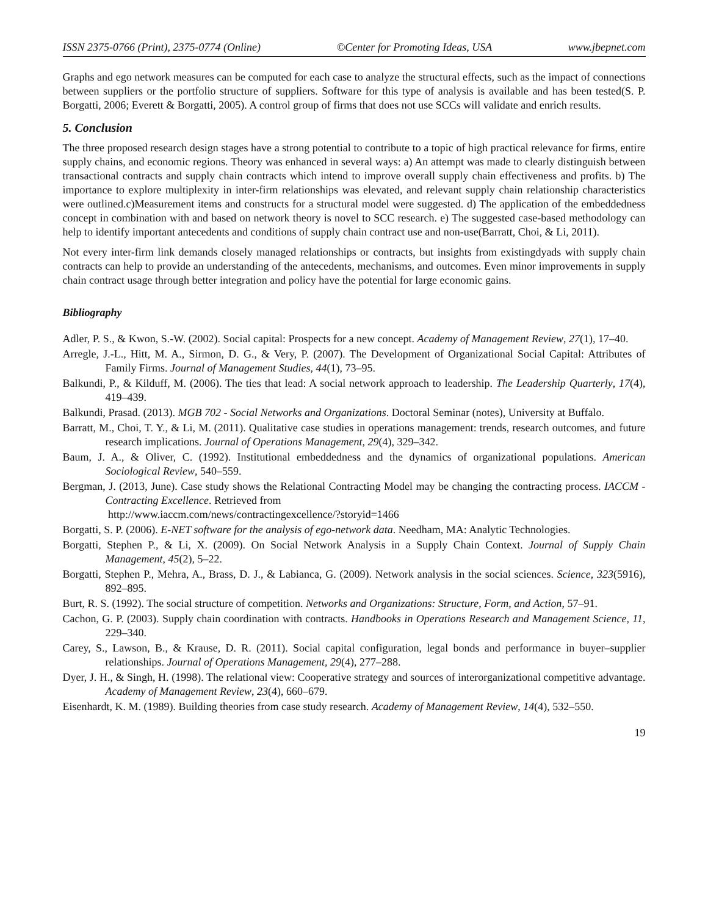ISSN 2375-0766 (Print), 2375-0774 (Online) ©Center for Promoting Ideas, USA www.jbepnet.com
Graphs and ego network measures can be computed for each case to analyze the structural effects, such as the impact of connections between suppliers or the portfolio structure of suppliers. Software for this type of analysis is available and has been tested(S. P. Borgatti, 2006; Everett & Borgatti, 2005). A control group of firms that does not use SCCs will validate and enrich results.
5. Conclusion
The three proposed research design stages have a strong potential to contribute to a topic of high practical relevance for firms, entire supply chains, and economic regions. Theory was enhanced in several ways: a) An attempt was made to clearly distinguish between transactional contracts and supply chain contracts which intend to improve overall supply chain effectiveness and profits. b) The importance to explore multiplexity in inter-firm relationships was elevated, and relevant supply chain relationship characteristics were outlined.c)Measurement items and constructs for a structural model were suggested. d) The application of the embeddedness concept in combination with and based on network theory is novel to SCC research. e) The suggested case-based methodology can help to identify important antecedents and conditions of supply chain contract use and non-use(Barratt, Choi, & Li, 2011).
Not every inter-firm link demands closely managed relationships or contracts, but insights from existingdyads with supply chain contracts can help to provide an understanding of the antecedents, mechanisms, and outcomes. Even minor improvements in supply chain contract usage through better integration and policy have the potential for large economic gains.
Bibliography
Adler, P. S., & Kwon, S.-W. (2002). Social capital: Prospects for a new concept. Academy of Management Review, 27(1), 17–40.
Arregle, J.-L., Hitt, M. A., Sirmon, D. G., & Very, P. (2007). The Development of Organizational Social Capital: Attributes of Family Firms. Journal of Management Studies, 44(1), 73–95.
Balkundi, P., & Kilduff, M. (2006). The ties that lead: A social network approach to leadership. The Leadership Quarterly, 17(4), 419–439.
Balkundi, Prasad. (2013). MGB 702 - Social Networks and Organizations. Doctoral Seminar (notes), University at Buffalo.
Barratt, M., Choi, T. Y., & Li, M. (2011). Qualitative case studies in operations management: trends, research outcomes, and future research implications. Journal of Operations Management, 29(4), 329–342.
Baum, J. A., & Oliver, C. (1992). Institutional embeddedness and the dynamics of organizational populations. American Sociological Review, 540–559.
Bergman, J. (2013, June). Case study shows the Relational Contracting Model may be changing the contracting process. IACCM - Contracting Excellence. Retrieved from
http://www.iaccm.com/news/contractingexcellence/?storyid=1466
Borgatti, S. P. (2006). E-NET software for the analysis of ego-network data. Needham, MA: Analytic Technologies.
Borgatti, Stephen P., & Li, X. (2009). On Social Network Analysis in a Supply Chain Context. Journal of Supply Chain Management, 45(2), 5–22.
Borgatti, Stephen P., Mehra, A., Brass, D. J., & Labianca, G. (2009). Network analysis in the social sciences. Science, 323(5916), 892–895.
Burt, R. S. (1992). The social structure of competition. Networks and Organizations: Structure, Form, and Action, 57–91.
Cachon, G. P. (2003). Supply chain coordination with contracts. Handbooks in Operations Research and Management Science, 11, 229–340.
Carey, S., Lawson, B., & Krause, D. R. (2011). Social capital configuration, legal bonds and performance in buyer–supplier relationships. Journal of Operations Management, 29(4), 277–288.
Dyer, J. H., & Singh, H. (1998). The relational view: Cooperative strategy and sources of interorganizational competitive advantage. Academy of Management Review, 23(4), 660–679.
Eisenhardt, K. M. (1989). Building theories from case study research. Academy of Management Review, 14(4), 532–550.
19